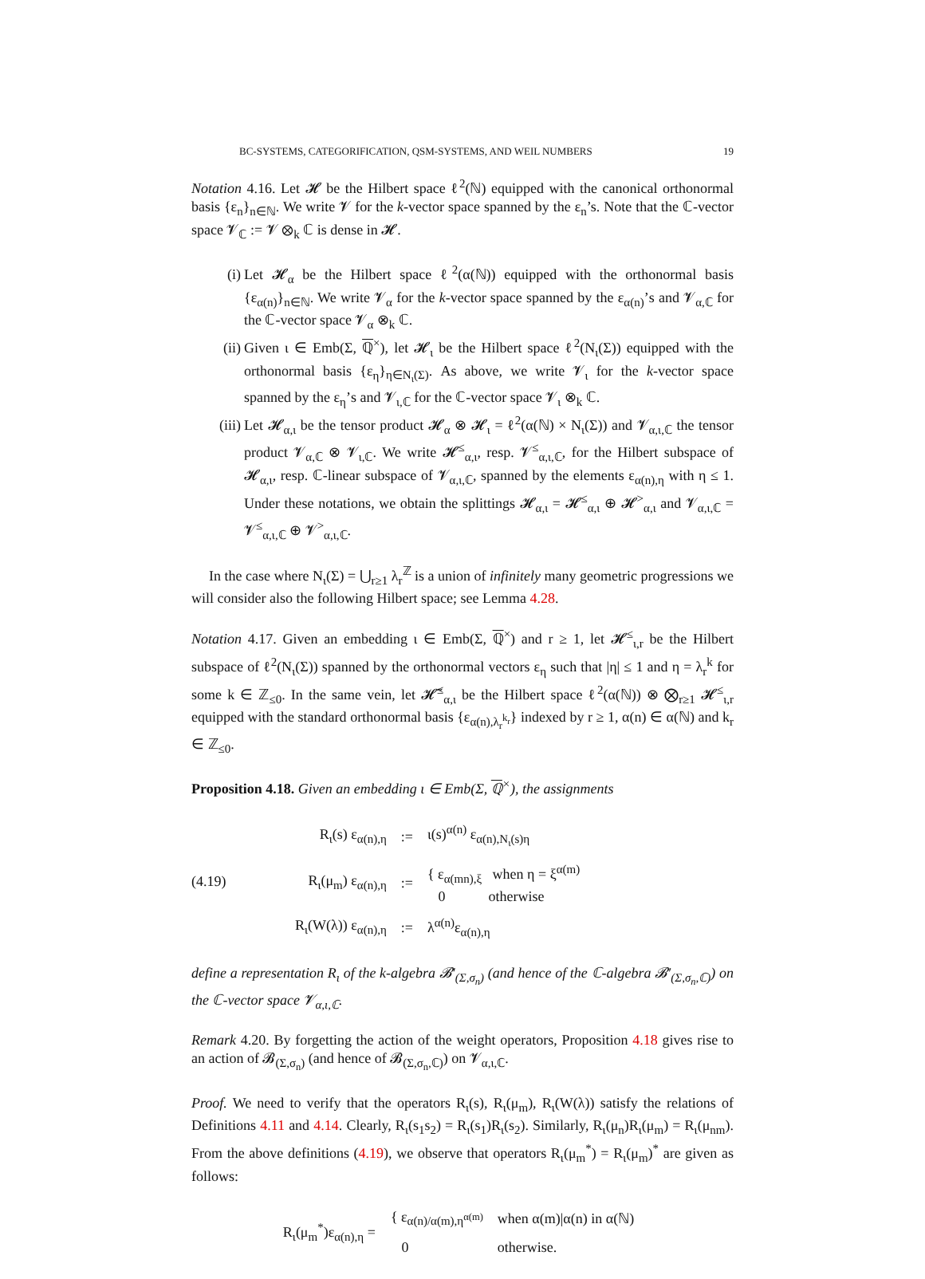BC-SYSTEMS, CATEGORIFICATION, QSM-SYSTEMS, AND WEIL NUMBERS 19
Notation 4.16. Let 𝓗 be the Hilbert space ℓ<sup>2</sup>(ℕ) equipped with the canonical orthonormal basis {ε<sub>n</sub>}<sub>n∈ℕ</sub>. We write 𝓥 for the k-vector space spanned by the ε<sub>n</sub>’s. Note that the ℂ-vector space 𝓥<sub>ℂ</sub> := 𝓥 ⊗<sub>k</sub> ℂ is dense in 𝓗.
(i) Let 𝓗<sub>α</sub> be the Hilbert space ℓ<sup>2</sup>(α(ℕ)) equipped with the orthonormal basis {ε<sub>α(n)</sub>}<sub>n∈ℕ</sub>. We write 𝓥<sub>α</sub> for the k-vector space spanned by the ε<sub>α(n)</sub>’s and 𝓥<sub>α,ℂ</sub> for the ℂ-vector space 𝓥<sub>α</sub> ⊗<sub>k</sub> ℂ.
(ii) Given ι ∈ Emb(Σ, ℚ<sup>×</sup>), let 𝓗<sub>ι</sub> be the Hilbert space ℓ<sup>2</sup>(N<sub>ι</sub>(Σ)) equipped with the orthonormal basis {ε<sub>η</sub>}<sub>η∈N<sub>ι</sub>(Σ)</sub>. As above, we write 𝓥<sub>ι</sub> for the k-vector space spanned by the ε<sub>η</sub>’s and 𝓥<sub>ι,ℂ</sub> for the ℂ-vector space 𝓥<sub>ι</sub> ⊗<sub>k</sub> ℂ.
(iii) Let 𝓗<sub>α,ι</sub> be the tensor product 𝓗<sub>α</sub> ⊗ 𝓗<sub>ι</sub> = ℓ<sup>2</sup>(α(ℕ) × N<sub>ι</sub>(Σ)) and 𝓥<sub>α,ι,ℂ</sub> the tensor product 𝓥<sub>α,ℂ</sub> ⊗ 𝓥<sub>ι,ℂ</sub>. We write 𝓗<sup>≤</sup><sub>α,ι</sub>, resp. 𝓥<sup>≤</sup><sub>α,ι,ℂ</sub>, for the Hilbert subspace of 𝓗<sub>α,ι</sub>, resp. ℂ-linear subspace of 𝓥<sub>α,ι,ℂ</sub>, spanned by the elements ε<sub>α(n),η</sub> with η ≤ 1. Under these notations, we obtain the splittings 𝓗<sub>α,ι</sub> = 𝓗<sup>≤</sup><sub>α,ι</sub> ⊕ 𝓗<sup>></sup><sub>α,ι</sub> and 𝓥<sub>α,ι,ℂ</sub> = 𝓥<sup>≤</sup><sub>α,ι,ℂ</sub> ⊕ 𝓥<sup>></sup><sub>α,ι,ℂ</sub>.
In the case where N<sub>ι</sub>(Σ) = ⋃<sub>r≥1</sub> λ<sub>r</sub><sup>ℤ</sup> is a union of infinitely many geometric progressions we will consider also the following Hilbert space; see Lemma 4.28.
Notation 4.17. Given an embedding ι ∈ Emb(Σ, ℚ<sup>×</sup>) and r ≥ 1, let 𝓗<sup>≤</sup><sub>ι,r</sub> be the Hilbert subspace of ℓ<sup>2</sup>(N<sub>ι</sub>(Σ)) spanned by the orthonormal vectors ε<sub>η</sub> such that |η| ≤ 1 and η = λ<sub>r</sub><sup>k</sup> for some k ∈ ℤ<sub>≤0</sub>. In the same vein, let 𝓗̃<sup>≤</sup><sub>α,ι</sub> be the Hilbert space ℓ<sup>2</sup>(α(ℕ)) ⊗ ⨂<sub>r≥1</sub> 𝓗<sup>≤</sup><sub>ι,r</sub> equipped with the standard orthonormal basis {ε<sub>α(n),λ<sub>r</sub><sup>k<sub>r</sub></sup></sub>} indexed by r ≥ 1, α(n) ∈ α(ℕ) and k<sub>r</sub> ∈ ℤ<sub>≤0</sub>.
Proposition 4.18. Given an embedding ι ∈ Emb(Σ, ℚ<sup>×</sup>), the assignments
(4.19)
| R<sub>ι</sub>(s) ε<sub>α(n),η</sub> | := | ι(s)<sup>α(n)</sup> ε<sub>α(n),N<sub>ι</sub>(s)η</sub> |
| R<sub>ι</sub>(μ<sub>m</sub>) ε<sub>α(n),η</sub> | := | { ε<sub>α(mn),ξ</sub> when η = ξ<sup>α(m)</sup> 0 otherwise |
| R<sub>ι</sub>(W(λ)) ε<sub>α(n),η</sub> | := | λ<sup>α(n)</sup>ε<sub>α(n),η</sub> |
define a representation R<sub>ι</sub> of the k-algebra 𝓑′<sub>(Σ,σ<sub>n</sub>)</sub> (and hence of the ℂ-algebra 𝓑′<sub>(Σ,σ<sub>n</sub>,ℂ)</sub>) on the ℂ-vector space 𝓥<sub>α,ι,ℂ</sub>.
Remark 4.20. By forgetting the action of the weight operators, Proposition 4.18 gives rise to an action of 𝓑<sub>(Σ,σ<sub>n</sub>)</sub> (and hence of 𝓑<sub>(Σ,σ<sub>n</sub>,ℂ)</sub>) on 𝓥<sub>α,ι,ℂ</sub>.
Proof. We need to verify that the operators R<sub>ι</sub>(s), R<sub>ι</sub>(μ<sub>m</sub>), R<sub>ι</sub>(W(λ)) satisfy the relations of Definitions 4.11 and 4.14. Clearly, R<sub>ι</sub>(s<sub>1</sub>s<sub>2</sub>) = R<sub>ι</sub>(s<sub>1</sub>)R<sub>ι</sub>(s<sub>2</sub>). Similarly, R<sub>ι</sub>(μ<sub>n</sub>)R<sub>ι</sub>(μ<sub>m</sub>) = R<sub>ι</sub>(μ<sub>nm</sub>). From the above definitions (4.19), we observe that operators R<sub>ι</sub>(μ<sub>m</sub><sup>*</sup>) = R<sub>ι</sub>(μ<sub>m</sub>)<sup>*</sup> are given as follows:
R<sub>ι</sub>(μ<sub>m</sub><sup>*</sup>)ε<sub>α(n),η</sub> =
| { ε<sub>α(n)/α(m),η<sup>α(m)</sup></sub> | when α(m)/α(n) in α(ℕ) |
| 0 | otherwise. |